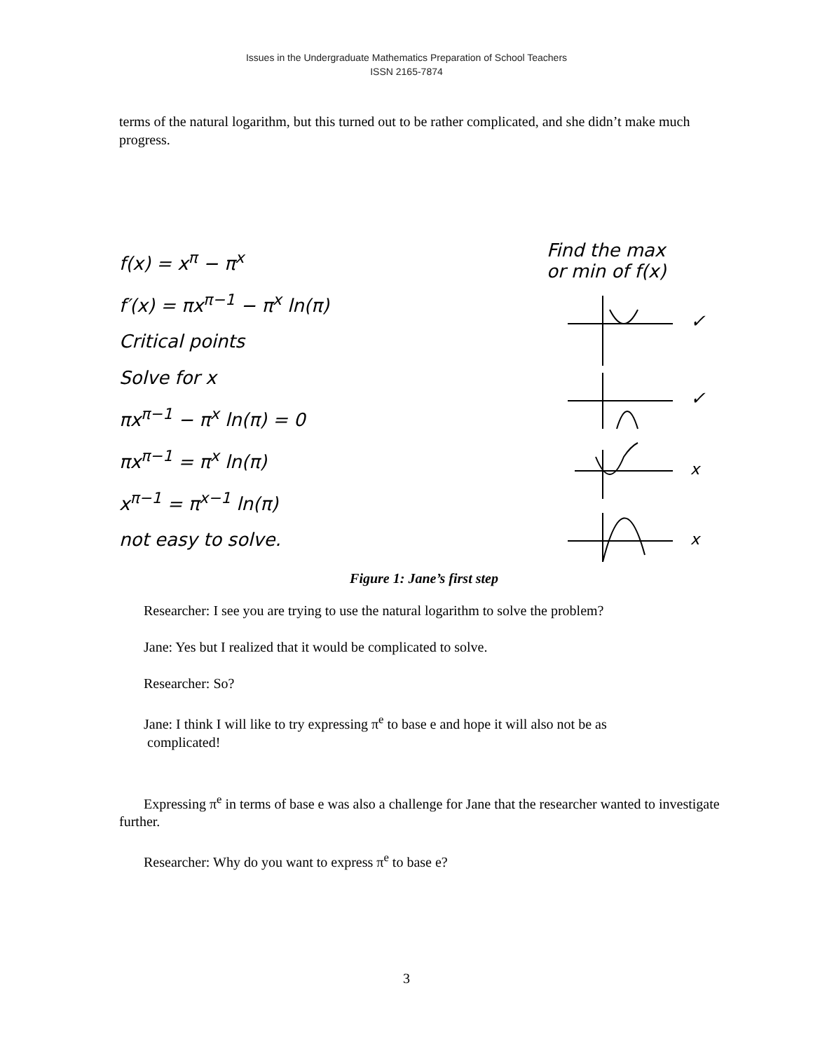Issues in the Undergraduate Mathematics Preparation of School Teachers
ISSN 2165-7874
terms of the natural logarithm, but this turned out to be rather complicated, and she didn’t make much progress.
f(x) = x<sup>π</sup> − π<sup>x</sup>
f′(x) = πx<sup>π−1</sup> − π<sup>x</sup> ln(π)
Critical points
Solve for x
πx<sup>π−1</sup> − π<sup>x</sup> ln(π) = 0
πx<sup>π−1</sup> = π<sup>x</sup> ln(π)
x<sup>π−1</sup> = π<sup>x−1</sup> ln(π)
not easy to solve.
Find the max
or min of f(x)
✓
✓
x
x
Figure 1: Jane’s first step
Researcher: I see you are trying to use the natural logarithm to solve the problem?
Jane: Yes but I realized that it would be complicated to solve.
Researcher: So?
Jane: I think I will like to try expressing π<sup>e</sup> to base e and hope it will also not be as
complicated!
Expressing π<sup>e</sup> in terms of base e was also a challenge for Jane that the researcher wanted to investigate further.
Researcher: Why do you want to express π<sup>e</sup> to base e?
3